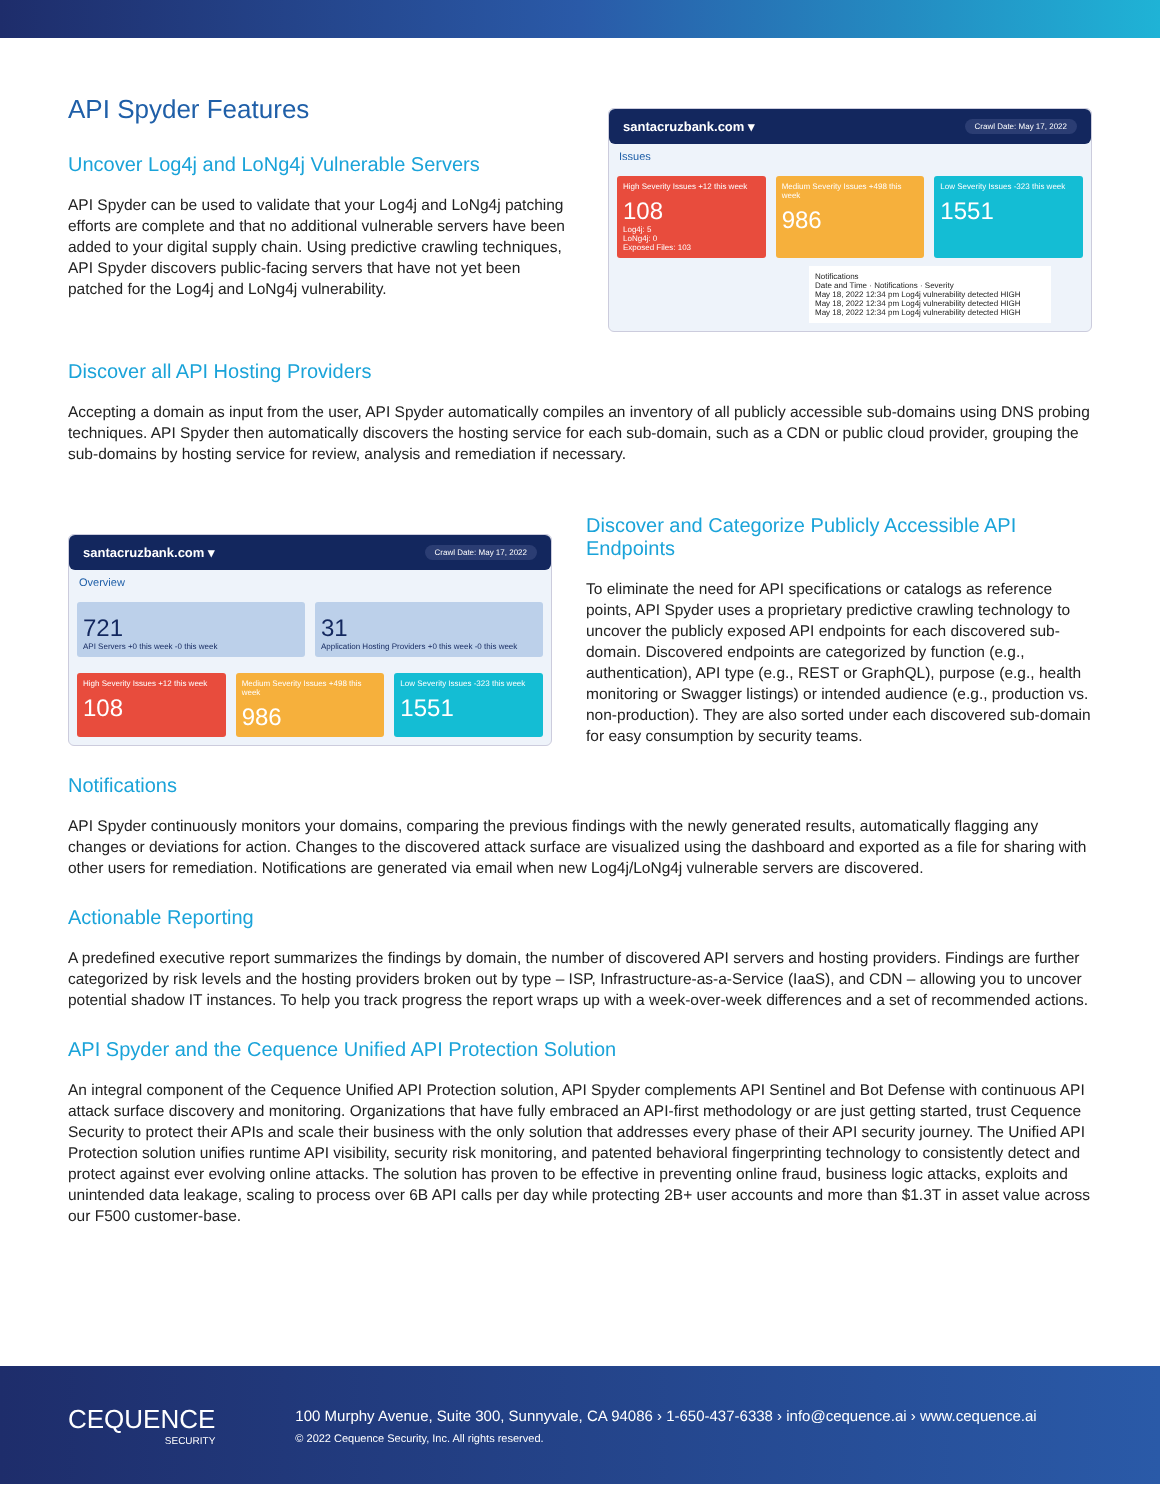API Spyder Features
Uncover Log4j and LoNg4j Vulnerable Servers
API Spyder can be used to validate that your Log4j and LoNg4j patching efforts are complete and that no additional vulnerable servers have been added to your digital supply chain. Using predictive crawling techniques, API Spyder discovers public-facing servers that have not yet been patched for the Log4j and LoNg4j vulnerability.
santacruzbank.com ▾ Crawl Date: May 17, 2022
Issues
High Severity Issues +12 this week
108
Log4j: 5
LoNg4j: 0
Exposed Files: 103
Medium Severity Issues +498 this week
986
Low Severity Issues -323 this week
1551
Notifications
Date and Time · Notifications · Severity
May 18, 2022 12:34 pm Log4j vulnerability detected HIGH
May 18, 2022 12:34 pm Log4j vulnerability detected HIGH
May 18, 2022 12:34 pm Log4j vulnerability detected HIGH
Discover all API Hosting Providers
Accepting a domain as input from the user, API Spyder automatically compiles an inventory of all publicly accessible sub-domains using DNS probing techniques. API Spyder then automatically discovers the hosting service for each sub-domain, such as a CDN or public cloud provider, grouping the sub-domains by hosting service for review, analysis and remediation if necessary.
santacruzbank.com ▾ Crawl Date: May 17, 2022
Overview
721
API Servers +0 this week -0 this week
31
Application Hosting Providers +0 this week -0 this week
High Severity Issues +12 this week
108
Medium Severity Issues +498 this week
986
Low Severity Issues -323 this week
1551
Discover and Categorize Publicly Accessible API Endpoints
To eliminate the need for API specifications or catalogs as reference points, API Spyder uses a proprietary predictive crawling technology to uncover the publicly exposed API endpoints for each discovered sub-domain. Discovered endpoints are categorized by function (e.g., authentication), API type (e.g., REST or GraphQL), purpose (e.g., health monitoring or Swagger listings) or intended audience (e.g., production vs. non-production). They are also sorted under each discovered sub-domain for easy consumption by security teams.
Notifications
API Spyder continuously monitors your domains, comparing the previous findings with the newly generated results, automatically flagging any changes or deviations for action. Changes to the discovered attack surface are visualized using the dashboard and exported as a file for sharing with other users for remediation. Notifications are generated via email when new Log4j/LoNg4j vulnerable servers are discovered.
Actionable Reporting
A predefined executive report summarizes the findings by domain, the number of discovered API servers and hosting providers. Findings are further categorized by risk levels and the hosting providers broken out by type – ISP, Infrastructure-as-a-Service (IaaS), and CDN – allowing you to uncover potential shadow IT instances. To help you track progress the report wraps up with a week-over-week differences and a set of recommended actions.
API Spyder and the Cequence Unified API Protection Solution
An integral component of the Cequence Unified API Protection solution, API Spyder complements API Sentinel and Bot Defense with continuous API attack surface discovery and monitoring. Organizations that have fully embraced an API-first methodology or are just getting started, trust Cequence Security to protect their APIs and scale their business with the only solution that addresses every phase of their API security journey. The Unified API Protection solution unifies runtime API visibility, security risk monitoring, and patented behavioral fingerprinting technology to consistently detect and protect against ever evolving online attacks. The solution has proven to be effective in preventing online fraud, business logic attacks, exploits and unintended data leakage, scaling to process over 6B API calls per day while protecting 2B+ user accounts and more than $1.3T in asset value across our F500 customer-base.
CEQUENCE
SECURITY
100 Murphy Avenue, Suite 300, Sunnyvale, CA 94086 › 1-650-437-6338 › info@cequence.ai › www.cequence.ai
© 2022 Cequence Security, Inc. All rights reserved.